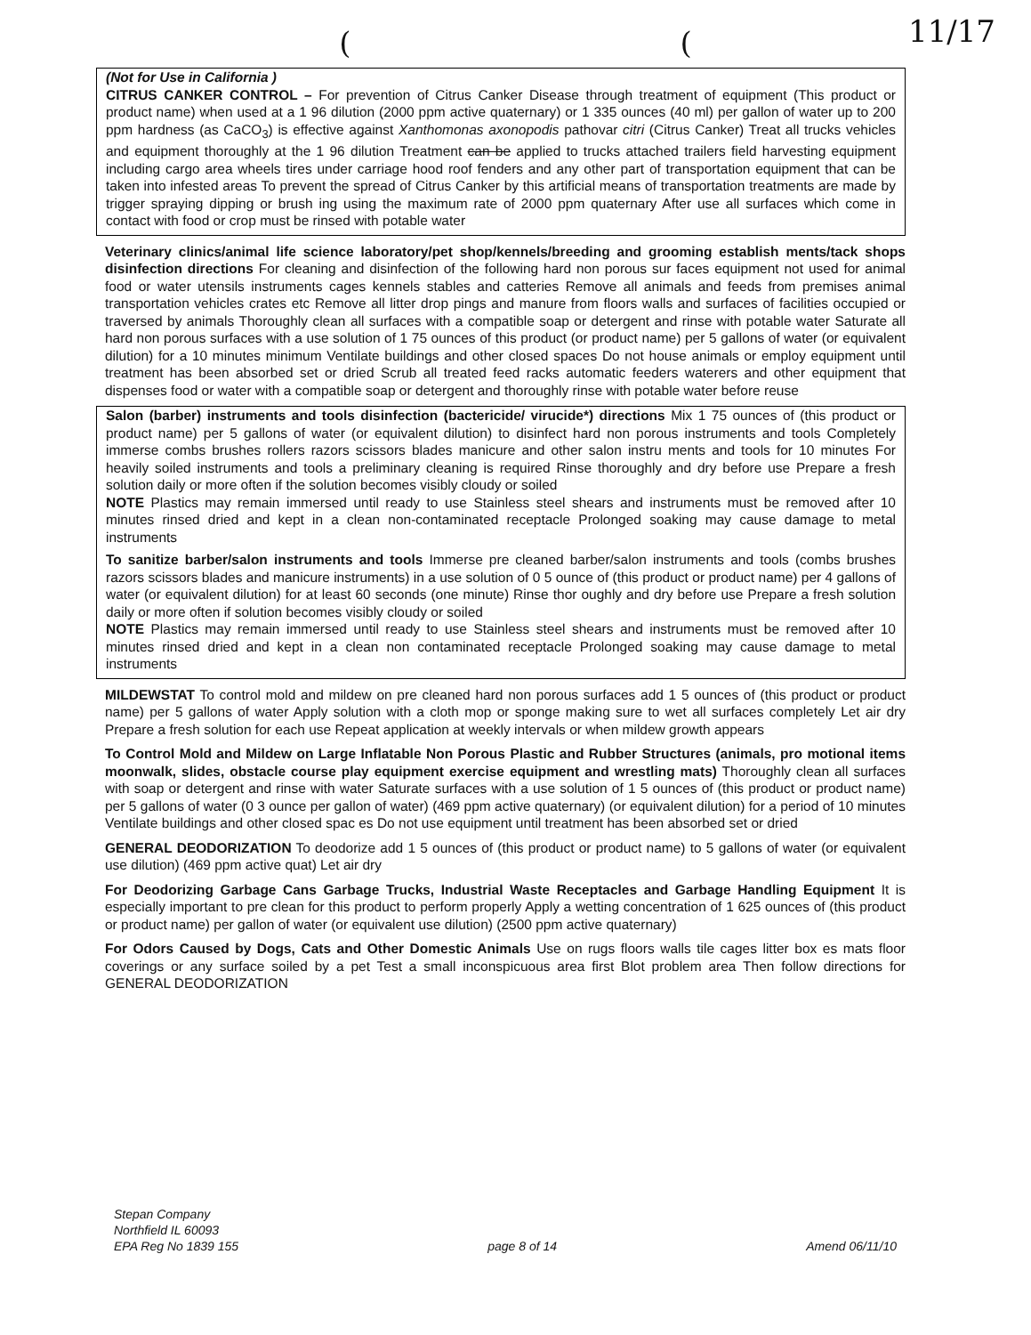11/17
((
(Not for Use in California )
CITRUS CANKER CONTROL – For prevention of Citrus Canker Disease through treatment of equipment (This product or product name) when used at a 1 96 dilution (2000 ppm active quaternary) or 1 335 ounces (40 ml) per gallon of water up to 200 ppm hardness (as CaCO<sub>3</sub>) is effective against Xanthomonas axonopodis pathovar citri (Citrus Canker) Treat all trucks vehicles and equipment thoroughly at the 1 96 dilution Treatment can be applied to trucks attached trailers field harvesting equipment including cargo area wheels tires under carriage hood roof fenders and any other part of transportation equipment that can be taken into infested areas To prevent the spread of Citrus Canker by this artificial means of transportation treatments are made by trigger spraying dipping or brush ing using the maximum rate of 2000 ppm quaternary After use all surfaces which come in contact with food or crop must be rinsed with potable water
Veterinary clinics/animal life science laboratory/pet shop/kennels/breeding and grooming establish ments/tack shops disinfection directions For cleaning and disinfection of the following hard non porous sur faces equipment not used for animal food or water utensils instruments cages kennels stables and catteries Remove all animals and feeds from premises animal transportation vehicles crates etc Remove all litter drop pings and manure from floors walls and surfaces of facilities occupied or traversed by animals Thoroughly clean all surfaces with a compatible soap or detergent and rinse with potable water Saturate all hard non porous surfaces with a use solution of 1 75 ounces of this product (or product name) per 5 gallons of water (or equivalent dilution) for a 10 minutes minimum Ventilate buildings and other closed spaces Do not house animals or employ equipment until treatment has been absorbed set or dried Scrub all treated feed racks automatic feeders waterers and other equipment that dispenses food or water with a compatible soap or detergent and thoroughly rinse with potable water before reuse
Salon (barber) instruments and tools disinfection (bactericide/ virucide*) directions Mix 1 75 ounces of (this product or product name) per 5 gallons of water (or equivalent dilution) to disinfect hard non porous instruments and tools Completely immerse combs brushes rollers razors scissors blades manicure and other salon instru ments and tools for 10 minutes For heavily soiled instruments and tools a preliminary cleaning is required Rinse thoroughly and dry before use Prepare a fresh solution daily or more often if the solution becomes visibly cloudy or soiled
NOTE Plastics may remain immersed until ready to use Stainless steel shears and instruments must be removed after 10 minutes rinsed dried and kept in a clean non-contaminated receptacle Prolonged soaking may cause damage to metal instruments
To sanitize barber/salon instruments and tools Immerse pre cleaned barber/salon instruments and tools (combs brushes razors scissors blades and manicure instruments) in a use solution of 0 5 ounce of (this product or product name) per 4 gallons of water (or equivalent dilution) for at least 60 seconds (one minute) Rinse thor oughly and dry before use Prepare a fresh solution daily or more often if solution becomes visibly cloudy or soiled
NOTE Plastics may remain immersed until ready to use Stainless steel shears and instruments must be removed after 10 minutes rinsed dried and kept in a clean non contaminated receptacle Prolonged soaking may cause damage to metal instruments
MILDEWSTAT To control mold and mildew on pre cleaned hard non porous surfaces add 1 5 ounces of (this product or product name) per 5 gallons of water Apply solution with a cloth mop or sponge making sure to wet all surfaces completely Let air dry Prepare a fresh solution for each use Repeat application at weekly intervals or when mildew growth appears
To Control Mold and Mildew on Large Inflatable Non Porous Plastic and Rubber Structures (animals, pro motional items moonwalk, slides, obstacle course play equipment exercise equipment and wrestling mats) Thoroughly clean all surfaces with soap or detergent and rinse with water Saturate surfaces with a use solution of 1 5 ounces of (this product or product name) per 5 gallons of water (0 3 ounce per gallon of water) (469 ppm active quaternary) (or equivalent dilution) for a period of 10 minutes Ventilate buildings and other closed spac es Do not use equipment until treatment has been absorbed set or dried
GENERAL DEODORIZATION To deodorize add 1 5 ounces of (this product or product name) to 5 gallons of water (or equivalent use dilution) (469 ppm active quat) Let air dry
For Deodorizing Garbage Cans Garbage Trucks, Industrial Waste Receptacles and Garbage Handling Equipment It is especially important to pre clean for this product to perform properly Apply a wetting concentration of 1 625 ounces of (this product or product name) per gallon of water (or equivalent use dilution) (2500 ppm active quaternary)
For Odors Caused by Dogs, Cats and Other Domestic Animals Use on rugs floors walls tile cages litter box es mats floor coverings or any surface soiled by a pet Test a small inconspicuous area first Blot problem area Then follow directions for GENERAL DEODORIZATION
Stepan Company
Northfield IL 60093
EPA Reg No 1839 155
page 8 of 14
Amend 06/11/10